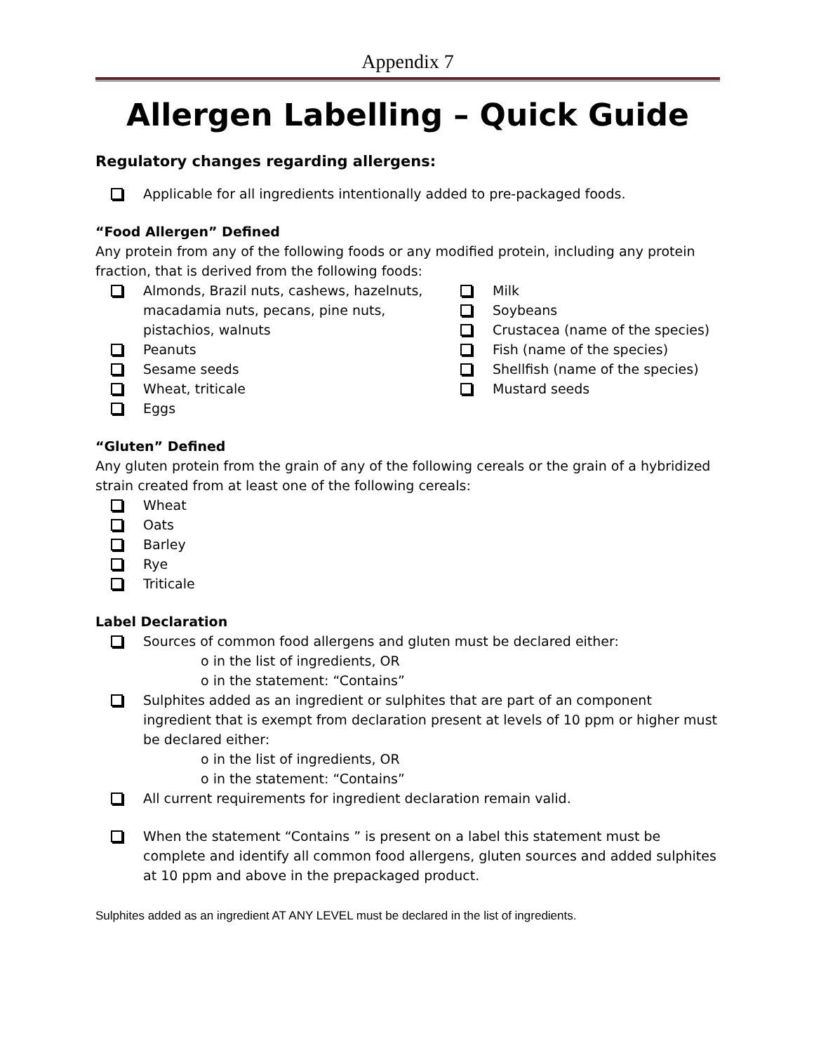Appendix 7
Allergen Labelling – Quick Guide
Regulatory changes regarding allergens:
Applicable for all ingredients intentionally added to pre-packaged foods.
“Food Allergen” Defined
Any protein from any of the following foods or any modified protein, including any protein fraction, that is derived from the following foods:
Almonds, Brazil nuts, cashews, hazelnuts, macadamia nuts, pecans, pine nuts, pistachios, walnuts
Peanuts
Sesame seeds
Wheat, triticale
Eggs
Milk
Soybeans
Crustacea (name of the species)
Fish (name of the species)
Shellfish (name of the species)
Mustard seeds
“Gluten” Defined
Any gluten protein from the grain of any of the following cereals or the grain of a hybridized strain created from at least one of the following cereals:
Wheat
Oats
Barley
Rye
Triticale
Label Declaration
Sources of common food allergens and gluten must be declared either:
o in the list of ingredients, OR
o in the statement: “Contains”
Sulphites added as an ingredient or sulphites that are part of an component ingredient that is exempt from declaration present at levels of 10 ppm or higher must be declared either:
o in the list of ingredients, OR
o in the statement: “Contains”
All current requirements for ingredient declaration remain valid.
When the statement “Contains ” is present on a label this statement must be complete and identify all common food allergens, gluten sources and added sulphites at 10 ppm and above in the prepackaged product.
Sulphites added as an ingredient AT ANY LEVEL must be declared in the list of ingredients.